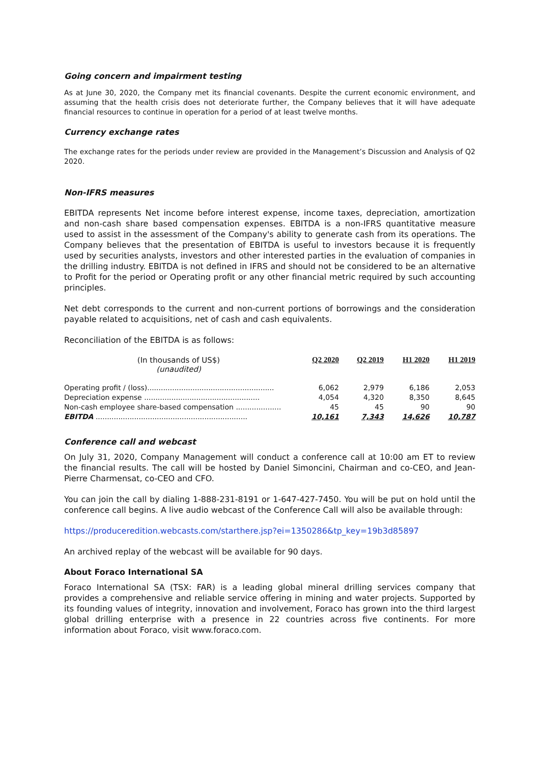Going concern and impairment testing
As at June 30, 2020, the Company met its financial covenants. Despite the current economic environment, and assuming that the health crisis does not deteriorate further, the Company believes that it will have adequate financial resources to continue in operation for a period of at least twelve months.
Currency exchange rates
The exchange rates for the periods under review are provided in the Management’s Discussion and Analysis of Q2 2020.
Non-IFRS measures
EBITDA represents Net income before interest expense, income taxes, depreciation, amortization and non-cash share based compensation expenses. EBITDA is a non-IFRS quantitative measure used to assist in the assessment of the Company's ability to generate cash from its operations. The Company believes that the presentation of EBITDA is useful to investors because it is frequently used by securities analysts, investors and other interested parties in the evaluation of companies in the drilling industry. EBITDA is not defined in IFRS and should not be considered to be an alternative to Profit for the period or Operating profit or any other financial metric required by such accounting principles.
Net debt corresponds to the current and non-current portions of borrowings and the consideration payable related to acquisitions, net of cash and cash equivalents.
Reconciliation of the EBITDA is as follows:
| (In thousands of US$) (unaudited) | Q2 2020 | Q2 2019 | H1 2020 | H1 2019 |
| --- | --- | --- | --- | --- |
| Operating profit / (loss)........................................................ | 6,062 | 2,979 | 6,186 | 2,053 |
| Depreciation expense ................................................... | 4,054 | 4,320 | 8,350 | 8,645 |
| Non-cash employee share-based compensation .................... | 45 | 45 | 90 | 90 |
| EBITDA ................................................................... | 10,161 | 7,343 | 14,626 | 10,787 |
Conference call and webcast
On July 31, 2020, Company Management will conduct a conference call at 10:00 am ET to review the financial results. The call will be hosted by Daniel Simoncini, Chairman and co-CEO, and Jean-Pierre Charmensat, co-CEO and CFO.
You can join the call by dialing 1-888-231-8191 or 1-647-427-7450. You will be put on hold until the conference call begins. A live audio webcast of the Conference Call will also be available through:
https://produceredition.webcasts.com/starthere.jsp?ei=1350286&tp_key=19b3d85897
An archived replay of the webcast will be available for 90 days.
About Foraco International SA
Foraco International SA (TSX: FAR) is a leading global mineral drilling services company that provides a comprehensive and reliable service offering in mining and water projects. Supported by its founding values of integrity, innovation and involvement, Foraco has grown into the third largest global drilling enterprise with a presence in 22 countries across five continents. For more information about Foraco, visit www.foraco.com.